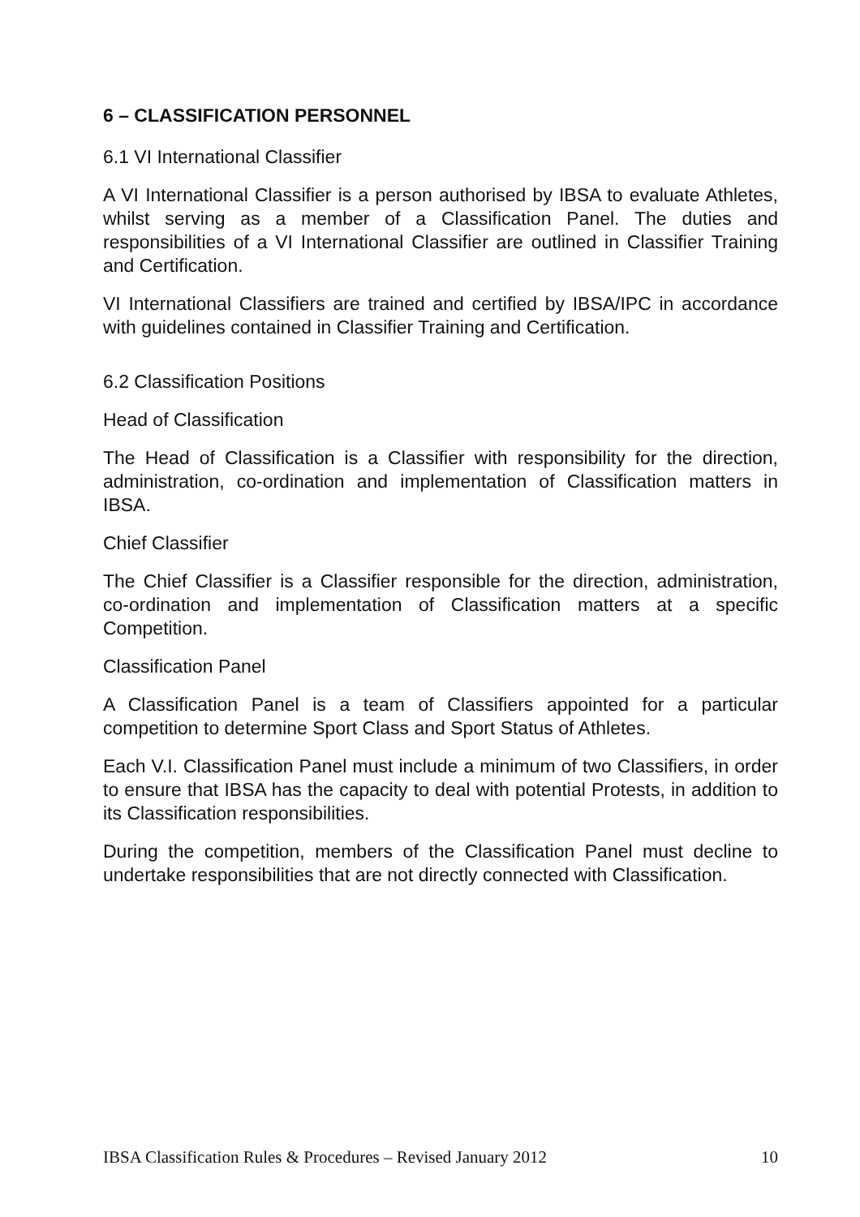6 – CLASSIFICATION PERSONNEL
6.1 VI International Classifier
A VI International Classifier is a person authorised by IBSA to evaluate Athletes, whilst serving as a member of a Classification Panel. The duties and responsibilities of a VI International Classifier are outlined in Classifier Training and Certification.
VI International Classifiers are trained and certified by IBSA/IPC in accordance with guidelines contained in Classifier Training and Certification.
6.2 Classification Positions
Head of Classification
The Head of Classification is a Classifier with responsibility for the direction, administration, co-ordination and implementation of Classification matters in IBSA.
Chief Classifier
The Chief Classifier is a Classifier responsible for the direction, administration, co-ordination and implementation of Classification matters at a specific Competition.
Classification Panel
A Classification Panel is a team of Classifiers appointed for a particular competition to determine Sport Class and Sport Status of Athletes.
Each V.I. Classification Panel must include a minimum of two Classifiers, in order to ensure that IBSA has the capacity to deal with potential Protests, in addition to its Classification responsibilities.
During the competition, members of the Classification Panel must decline to undertake responsibilities that are not directly connected with Classification.
IBSA Classification Rules & Procedures – Revised January 2012 10